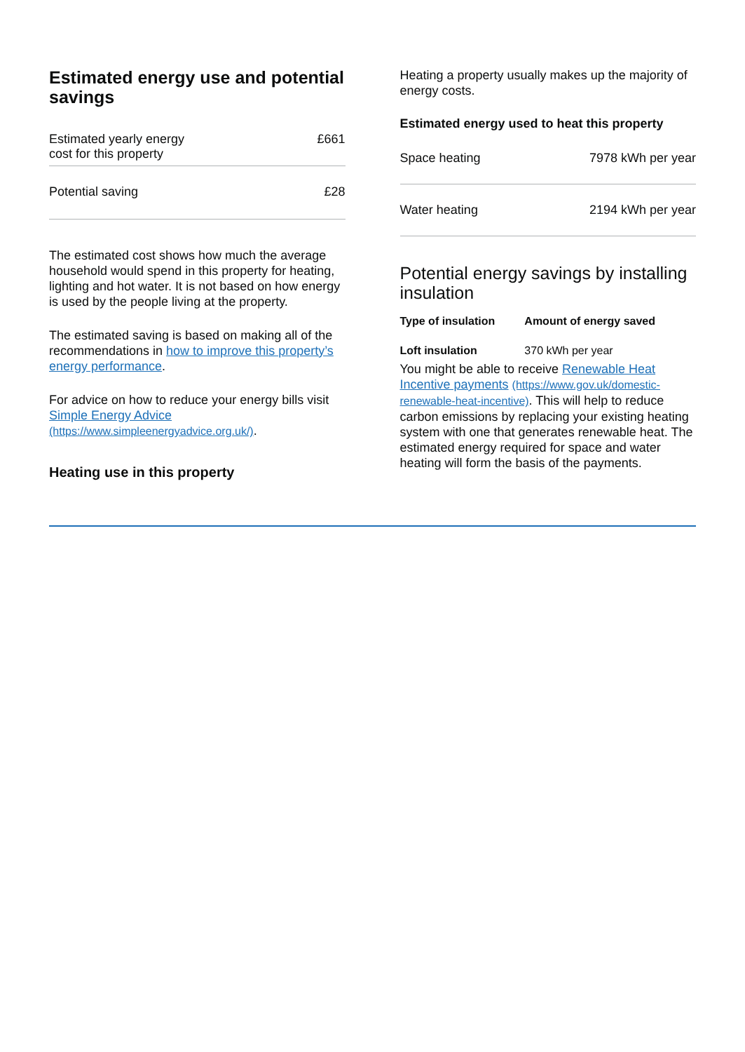Estimated energy use and potential savings
| Estimated yearly energy cost for this property | £661 |
| Potential saving | £28 |
The estimated cost shows how much the average household would spend in this property for heating, lighting and hot water. It is not based on how energy is used by the people living at the property.
The estimated saving is based on making all of the recommendations in how to improve this property’s energy performance.
For advice on how to reduce your energy bills visit Simple Energy Advice (https://www.simpleenergyadvice.org.uk/).
Heating use in this property
Heating a property usually makes up the majority of energy costs.
Estimated energy used to heat this property
| Space heating | 7978 kWh per year |
| Water heating | 2194 kWh per year |
Potential energy savings by installing insulation
| Type of insulation | Amount of energy saved |
| --- | --- |
| Loft insulation | 370 kWh per year |
You might be able to receive Renewable Heat Incentive payments (https://www.gov.uk/domestic-renewable-heat-incentive). This will help to reduce carbon emissions by replacing your existing heating system with one that generates renewable heat. The estimated energy required for space and water heating will form the basis of the payments.